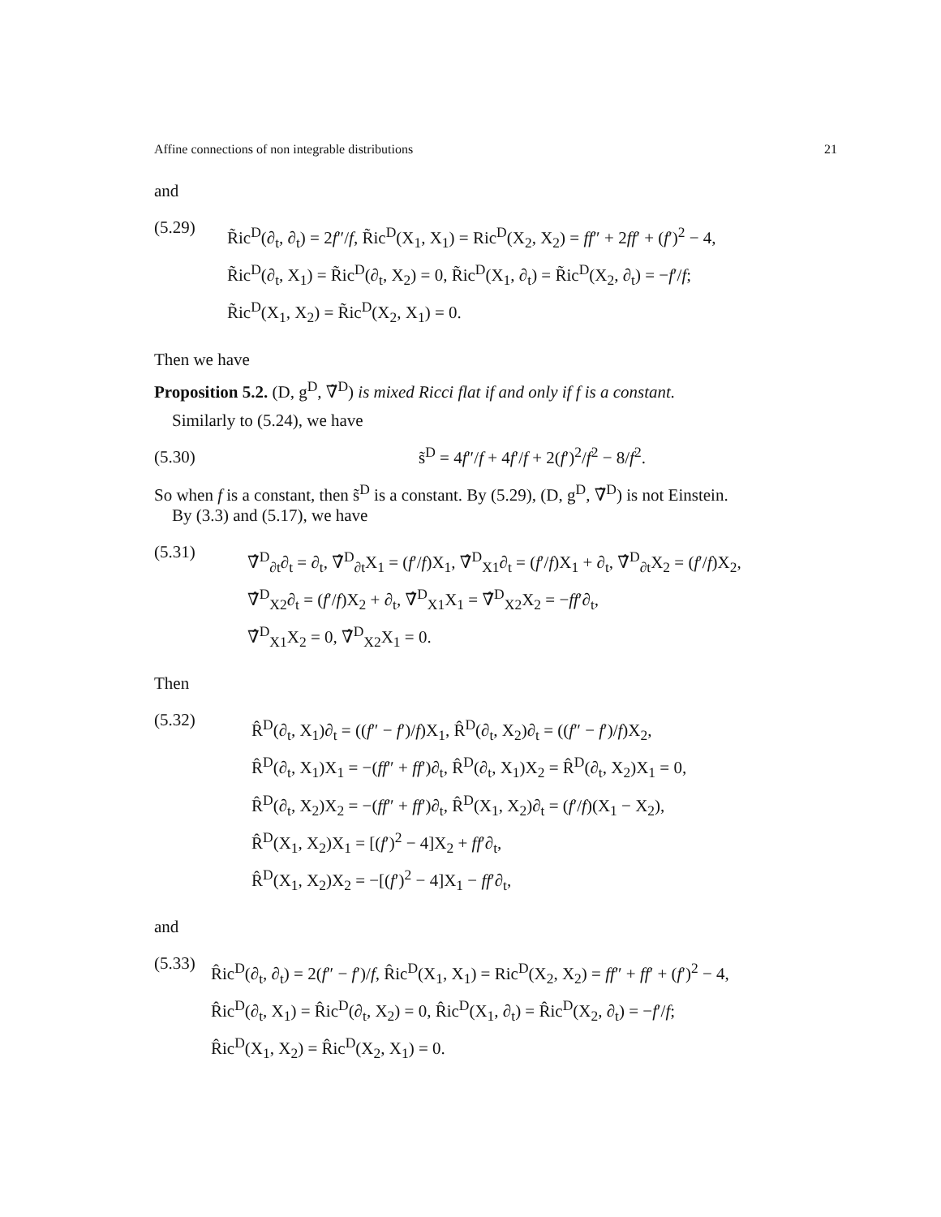Affine connections of non integrable distributions 21
and
(5.29)
R̃ic<sup>D</sup>(∂<sub>t</sub>, ∂<sub>t</sub>) = 2f″/f, R̃ic<sup>D</sup>(X<sub>1</sub>, X<sub>1</sub>) = Ric<sup>D</sup>(X<sub>2</sub>, X<sub>2</sub>) = ff″ + 2ff′ + (f′)<sup>2</sup> − 4,
R̃ic<sup>D</sup>(∂<sub>t</sub>, X<sub>1</sub>) = R̃ic<sup>D</sup>(∂<sub>t</sub>, X<sub>2</sub>) = 0, R̃ic<sup>D</sup>(X<sub>1</sub>, ∂<sub>t</sub>) = R̃ic<sup>D</sup>(X<sub>2</sub>, ∂<sub>t</sub>) = −f′/f;
R̃ic<sup>D</sup>(X<sub>1</sub>, X<sub>2</sub>) = R̃ic<sup>D</sup>(X<sub>2</sub>, X<sub>1</sub>) = 0.
Then we have
Proposition 5.2. (D, g<sup>D</sup>, ∇̃<sup>D</sup>) is mixed Ricci flat if and only if f is a constant.
Similarly to (5.24), we have
(5.30)
s̃<sup>D</sup> = 4f″/f + 4f′/f + 2(f′)<sup>2</sup>/f<sup>2</sup> − 8/f<sup>2</sup>.
So when f is a constant, then s̃<sup>D</sup> is a constant. By (5.29), (D, g<sup>D</sup>, ∇̃<sup>D</sup>) is not Einstein.
By (3.3) and (5.17), we have
(5.31)
∇̂<sup>D</sup><sub>∂t</sub>∂<sub>t</sub> = ∂<sub>t</sub>, ∇̂<sup>D</sup><sub>∂t</sub>X<sub>1</sub> = (f′/f)X<sub>1</sub>, ∇̂<sup>D</sup><sub>X1</sub>∂<sub>t</sub> = (f′/f)X<sub>1</sub> + ∂<sub>t</sub>, ∇̂<sup>D</sup><sub>∂t</sub>X<sub>2</sub> = (f′/f)X<sub>2</sub>,
∇̂<sup>D</sup><sub>X2</sub>∂<sub>t</sub> = (f′/f)X<sub>2</sub> + ∂<sub>t</sub>, ∇̂<sup>D</sup><sub>X1</sub>X<sub>1</sub> = ∇̂<sup>D</sup><sub>X2</sub>X<sub>2</sub> = −ff′∂<sub>t</sub>,
∇̂<sup>D</sup><sub>X1</sub>X<sub>2</sub> = 0, ∇̂<sup>D</sup><sub>X2</sub>X<sub>1</sub> = 0.
Then
(5.32)
R̂<sup>D</sup>(∂<sub>t</sub>, X<sub>1</sub>)∂<sub>t</sub> = ((f″ − f′)/f)X<sub>1</sub>, R̂<sup>D</sup>(∂<sub>t</sub>, X<sub>2</sub>)∂<sub>t</sub> = ((f″ − f′)/f)X<sub>2</sub>,
R̂<sup>D</sup>(∂<sub>t</sub>, X<sub>1</sub>)X<sub>1</sub> = −(ff″ + ff′)∂<sub>t</sub>, R̂<sup>D</sup>(∂<sub>t</sub>, X<sub>1</sub>)X<sub>2</sub> = R̂<sup>D</sup>(∂<sub>t</sub>, X<sub>2</sub>)X<sub>1</sub> = 0,
R̂<sup>D</sup>(∂<sub>t</sub>, X<sub>2</sub>)X<sub>2</sub> = −(ff″ + ff′)∂<sub>t</sub>, R̂<sup>D</sup>(X<sub>1</sub>, X<sub>2</sub>)∂<sub>t</sub> = (f′/f)(X<sub>1</sub> − X<sub>2</sub>),
R̂<sup>D</sup>(X<sub>1</sub>, X<sub>2</sub>)X<sub>1</sub> = [(f′)<sup>2</sup> − 4]X<sub>2</sub> + ff′∂<sub>t</sub>,
R̂<sup>D</sup>(X<sub>1</sub>, X<sub>2</sub>)X<sub>2</sub> = −[(f′)<sup>2</sup> − 4]X<sub>1</sub> − ff′∂<sub>t</sub>,
and
(5.33)
R̂ic<sup>D</sup>(∂<sub>t</sub>, ∂<sub>t</sub>) = 2(f″ − f′)/f, R̂ic<sup>D</sup>(X<sub>1</sub>, X<sub>1</sub>) = Ric<sup>D</sup>(X<sub>2</sub>, X<sub>2</sub>) = ff″ + ff′ + (f′)<sup>2</sup> − 4,
R̂ic<sup>D</sup>(∂<sub>t</sub>, X<sub>1</sub>) = R̂ic<sup>D</sup>(∂<sub>t</sub>, X<sub>2</sub>) = 0, R̂ic<sup>D</sup>(X<sub>1</sub>, ∂<sub>t</sub>) = R̂ic<sup>D</sup>(X<sub>2</sub>, ∂<sub>t</sub>) = −f′/f;
R̂ic<sup>D</sup>(X<sub>1</sub>, X<sub>2</sub>) = R̂ic<sup>D</sup>(X<sub>2</sub>, X<sub>1</sub>) = 0.